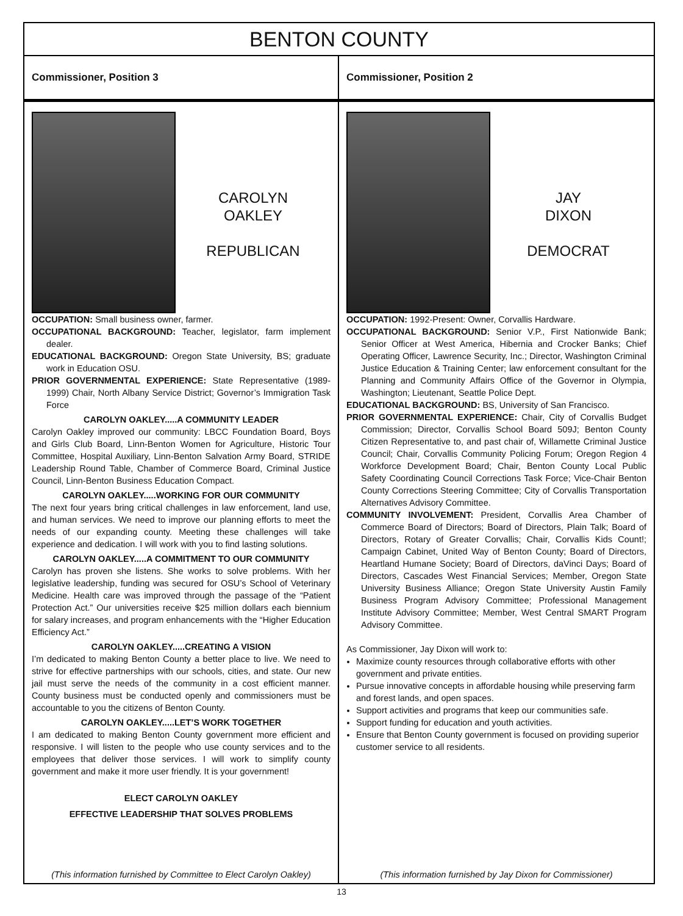BENTON COUNTY
Commissioner, Position 3
CAROLYN
OAKLEY
REPUBLICAN
OCCUPATION: Small business owner, farmer.
OCCUPATIONAL BACKGROUND: Teacher, legislator, farm implement dealer.
EDUCATIONAL BACKGROUND: Oregon State University, BS; graduate work in Education OSU.
PRIOR GOVERNMENTAL EXPERIENCE: State Representative (1989-1999) Chair, North Albany Service District; Governor’s Immigration Task Force
CAROLYN OAKLEY.....A COMMUNITY LEADER
Carolyn Oakley improved our community: LBCC Foundation Board, Boys and Girls Club Board, Linn-Benton Women for Agriculture, Historic Tour Committee, Hospital Auxiliary, Linn-Benton Salvation Army Board, STRIDE Leadership Round Table, Chamber of Commerce Board, Criminal Justice Council, Linn-Benton Business Education Compact.
CAROLYN OAKLEY.....WORKING FOR OUR COMMUNITY
The next four years bring critical challenges in law enforcement, land use, and human services. We need to improve our planning efforts to meet the needs of our expanding county. Meeting these challenges will take experience and dedication. I will work with you to find lasting solutions.
CAROLYN OAKLEY.....A COMMITMENT TO OUR COMMUNITY
Carolyn has proven she listens. She works to solve problems. With her legislative leadership, funding was secured for OSU’s School of Veterinary Medicine. Health care was improved through the passage of the “Patient Protection Act.” Our universities receive $25 million dollars each biennium for salary increases, and program enhancements with the “Higher Education Efficiency Act.”
CAROLYN OAKLEY.....CREATING A VISION
I’m dedicated to making Benton County a better place to live. We need to strive for effective partnerships with our schools, cities, and state. Our new jail must serve the needs of the community in a cost efficient manner. County business must be conducted openly and commissioners must be accountable to you the citizens of Benton County.
CAROLYN OAKLEY.....LET’S WORK TOGETHER
I am dedicated to making Benton County government more efficient and responsive. I will listen to the people who use county services and to the employees that deliver those services. I will work to simplify county government and make it more user friendly. It is your government!
ELECT CAROLYN OAKLEY
EFFECTIVE LEADERSHIP THAT SOLVES PROBLEMS
(This information furnished by Committee to Elect Carolyn Oakley)
Commissioner, Position 2
JAY
DIXON
DEMOCRAT
OCCUPATION: 1992-Present: Owner, Corvallis Hardware.
OCCUPATIONAL BACKGROUND: Senior V.P., First Nationwide Bank; Senior Officer at West America, Hibernia and Crocker Banks; Chief Operating Officer, Lawrence Security, Inc.; Director, Washington Criminal Justice Education & Training Center; law enforcement consultant for the Planning and Community Affairs Office of the Governor in Olympia, Washington; Lieutenant, Seattle Police Dept.
EDUCATIONAL BACKGROUND: BS, University of San Francisco.
PRIOR GOVERNMENTAL EXPERIENCE: Chair, City of Corvallis Budget Commission; Director, Corvallis School Board 509J; Benton County Citizen Representative to, and past chair of, Willamette Criminal Justice Council; Chair, Corvallis Community Policing Forum; Oregon Region 4 Workforce Development Board; Chair, Benton County Local Public Safety Coordinating Council Corrections Task Force; Vice-Chair Benton County Corrections Steering Committee; City of Corvallis Transportation Alternatives Advisory Committee.
COMMUNITY INVOLVEMENT: President, Corvallis Area Chamber of Commerce Board of Directors; Board of Directors, Plain Talk; Board of Directors, Rotary of Greater Corvallis; Chair, Corvallis Kids Count!; Campaign Cabinet, United Way of Benton County; Board of Directors, Heartland Humane Society; Board of Directors, daVinci Days; Board of Directors, Cascades West Financial Services; Member, Oregon State University Business Alliance; Oregon State University Austin Family Business Program Advisory Committee; Professional Management Institute Advisory Committee; Member, West Central SMART Program Advisory Committee.
As Commissioner, Jay Dixon will work to:
Maximize county resources through collaborative efforts with other government and private entities.
Pursue innovative concepts in affordable housing while preserving farm and forest lands, and open spaces.
Support activities and programs that keep our communities safe.
Support funding for education and youth activities.
Ensure that Benton County government is focused on providing superior customer service to all residents.
(This information furnished by Jay Dixon for Commissioner)
13